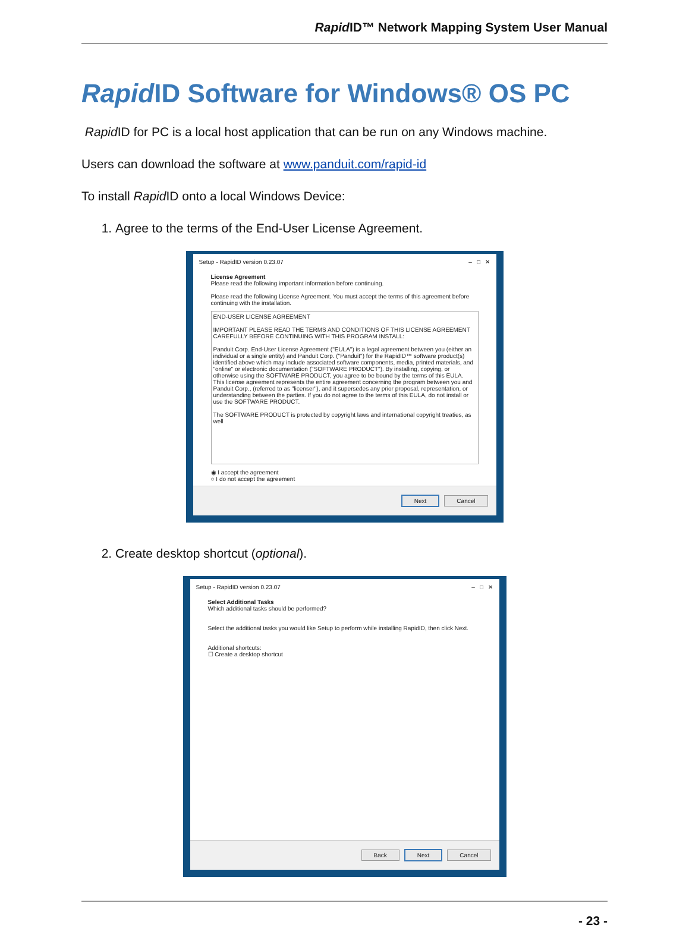Rapid ID™ Network Mapping System User Manual
Rapid ID Software for Windows® OS PC
Rapid ID for PC is a local host application that can be run on any Windows machine.
Users can download the software at www.panduit.com/rapid-id
To install Rapid ID onto a local Windows Device:
1. Agree to the terms of the End-User License Agreement.
Setup - RapidID version 0.23.07 – □ ✕
License Agreement
Please read the following important information before continuing.
Please read the following License Agreement. You must accept the terms of this agreement before continuing with the installation.
END-USER LICENSE AGREEMENT
IMPORTANT PLEASE READ THE TERMS AND CONDITIONS OF THIS LICENSE AGREEMENT CAREFULLY BEFORE CONTINUING WITH THIS PROGRAM INSTALL:
Panduit Corp. End-User License Agreement ("EULA") is a legal agreement between you (either an individual or a single entity) and Panduit Corp. ("Panduit") for the RapidID™ software product(s) identified above which may include associated software components, media, printed materials, and "online" or electronic documentation ("SOFTWARE PRODUCT"). By installing, copying, or otherwise using the SOFTWARE PRODUCT, you agree to be bound by the terms of this EULA. This license agreement represents the entire agreement concerning the program between you and Panduit Corp., (referred to as "licenser"), and it supersedes any prior proposal, representation, or understanding between the parties. If you do not agree to the terms of this EULA, do not install or use the SOFTWARE PRODUCT.
The SOFTWARE PRODUCT is protected by copyright laws and international copyright treaties, as well
◉ I accept the agreement
○ I do not accept the agreement
Next Cancel
2. Create desktop shortcut (optional).
Setup - RapidID version 0.23.07 – □ ✕
Select Additional Tasks
Which additional tasks should be performed?
Select the additional tasks you would like Setup to perform while installing RapidID, then click Next.
Additional shortcuts:
☐ Create a desktop shortcut
Back Next Cancel
- 23 -